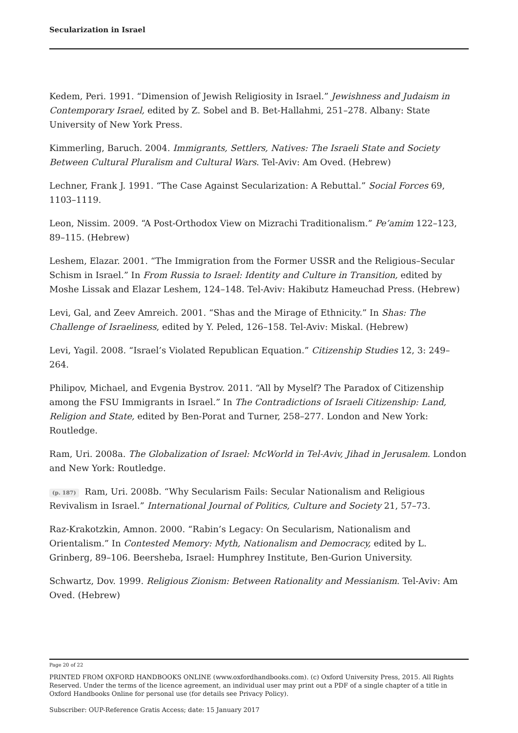Secularization in Israel
Kedem, Peri. 1991. “Dimension of Jewish Religiosity in Israel.” Jewishness and Judaism in Contemporary Israel, edited by Z. Sobel and B. Bet-Hallahmi, 251–278. Albany: State University of New York Press.
Kimmerling, Baruch. 2004. Immigrants, Settlers, Natives: The Israeli State and Society Between Cultural Pluralism and Cultural Wars. Tel-Aviv: Am Oved. (Hebrew)
Lechner, Frank J. 1991. “The Case Against Secularization: A Rebuttal.” Social Forces 69, 1103–1119.
Leon, Nissim. 2009. “A Post-Orthodox View on Mizrachi Traditionalism.” Pe’amim 122–123, 89–115. (Hebrew)
Leshem, Elazar. 2001. “The Immigration from the Former USSR and the Religious–Secular Schism in Israel.” In From Russia to Israel: Identity and Culture in Transition, edited by Moshe Lissak and Elazar Leshem, 124–148. Tel-Aviv: Hakibutz Hameuchad Press. (Hebrew)
Levi, Gal, and Zeev Amreich. 2001. “Shas and the Mirage of Ethnicity.” In Shas: The Challenge of Israeliness, edited by Y. Peled, 126–158. Tel-Aviv: Miskal. (Hebrew)
Levi, Yagil. 2008. “Israel’s Violated Republican Equation.” Citizenship Studies 12, 3: 249–264.
Philipov, Michael, and Evgenia Bystrov. 2011. “All by Myself? The Paradox of Citizenship among the FSU Immigrants in Israel.” In The Contradictions of Israeli Citizenship: Land, Religion and State, edited by Ben-Porat and Turner, 258–277. London and New York: Routledge.
Ram, Uri. 2008a. The Globalization of Israel: McWorld in Tel-Aviv, Jihad in Jerusalem. London and New York: Routledge.
(p. 187) Ram, Uri. 2008b. “Why Secularism Fails: Secular Nationalism and Religious Revivalism in Israel.” International Journal of Politics, Culture and Society 21, 57–73.
Raz-Krakotzkin, Amnon. 2000. “Rabin’s Legacy: On Secularism, Nationalism and Orientalism.” In Contested Memory: Myth, Nationalism and Democracy, edited by L. Grinberg, 89–106. Beersheba, Israel: Humphrey Institute, Ben-Gurion University.
Schwartz, Dov. 1999. Religious Zionism: Between Rationality and Messianism. Tel-Aviv: Am Oved. (Hebrew)
Page 20 of 22
PRINTED FROM OXFORD HANDBOOKS ONLINE (www.oxfordhandbooks.com). (c) Oxford University Press, 2015. All Rights Reserved. Under the terms of the licence agreement, an individual user may print out a PDF of a single chapter of a title in Oxford Handbooks Online for personal use (for details see Privacy Policy).
Subscriber: OUP-Reference Gratis Access; date: 15 January 2017